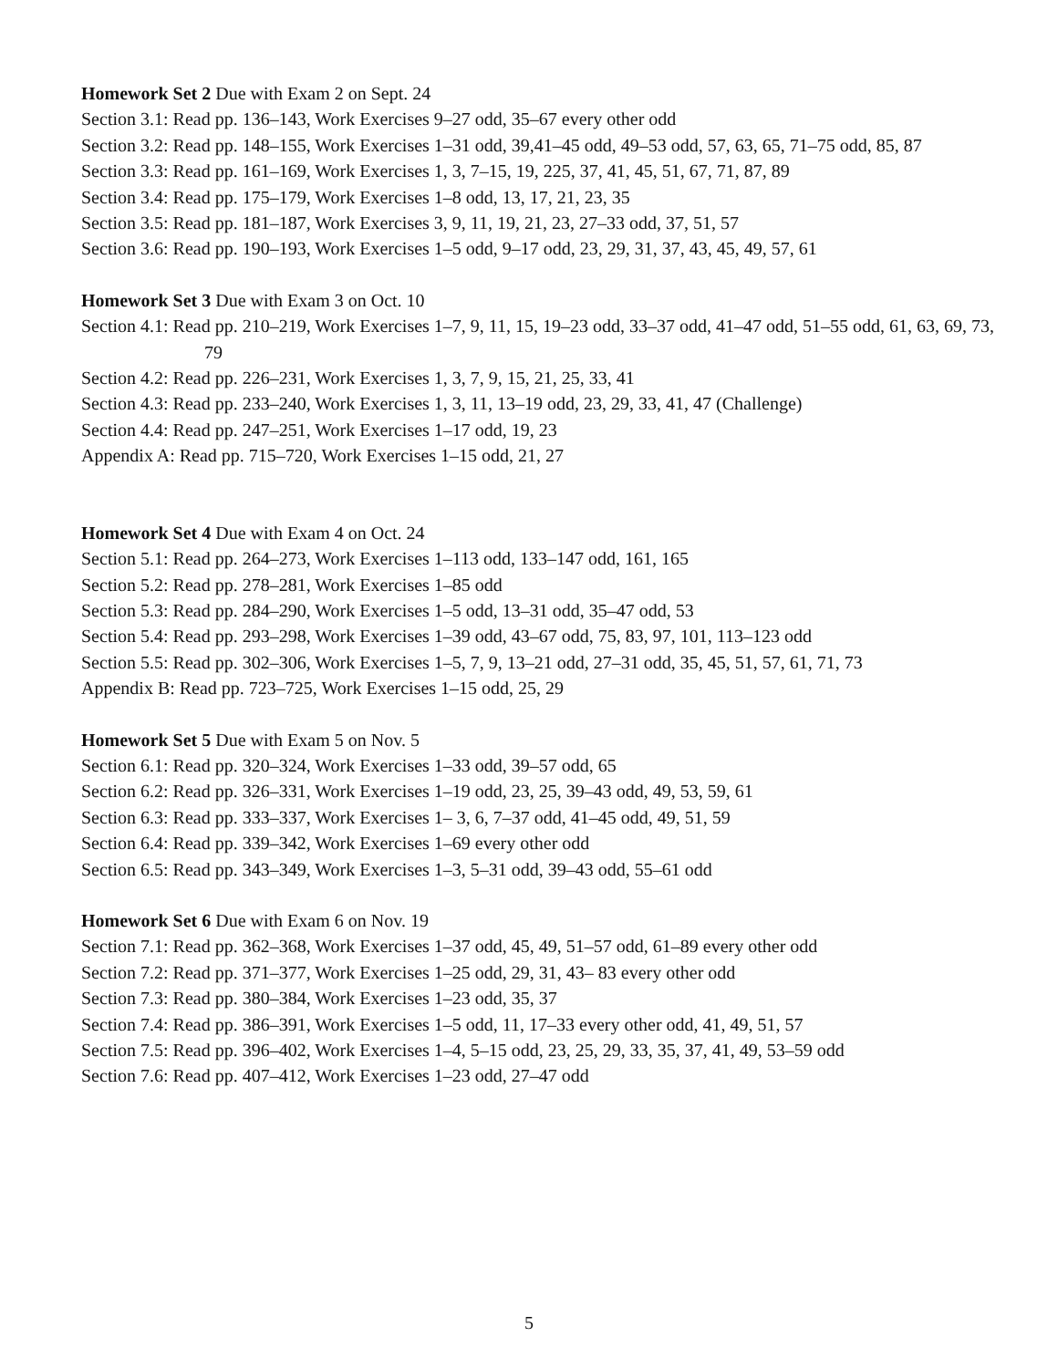Homework Set 2 Due with Exam 2 on Sept. 24
Section 3.1: Read pp. 136–143, Work Exercises 9–27 odd, 35–67 every other odd
Section 3.2: Read pp. 148–155, Work Exercises 1–31 odd, 39,41–45 odd, 49–53 odd, 57, 63, 65, 71–75 odd, 85, 87
Section 3.3: Read pp. 161–169, Work Exercises 1, 3, 7–15, 19, 225, 37, 41, 45, 51, 67, 71, 87, 89
Section 3.4: Read pp. 175–179, Work Exercises 1–8 odd, 13, 17, 21, 23, 35
Section 3.5: Read pp. 181–187, Work Exercises 3, 9, 11, 19, 21, 23, 27–33 odd, 37, 51, 57
Section 3.6: Read pp. 190–193, Work Exercises 1–5 odd, 9–17 odd, 23, 29, 31, 37, 43, 45, 49, 57, 61
Homework Set 3 Due with Exam 3 on Oct. 10
Section 4.1: Read pp. 210–219, Work Exercises 1–7, 9, 11, 15, 19–23 odd, 33–37 odd, 41–47 odd, 51–55 odd, 61, 63, 69, 73, 79
Section 4.2: Read pp. 226–231, Work Exercises 1, 3, 7, 9, 15, 21, 25, 33, 41
Section 4.3: Read pp. 233–240, Work Exercises 1, 3, 11, 13–19 odd, 23, 29, 33, 41, 47 (Challenge)
Section 4.4: Read pp. 247–251, Work Exercises 1–17 odd, 19, 23
Appendix A: Read pp. 715–720, Work Exercises 1–15 odd, 21, 27
Homework Set 4 Due with Exam 4 on Oct. 24
Section 5.1: Read pp. 264–273, Work Exercises 1–113 odd, 133–147 odd, 161, 165
Section 5.2: Read pp. 278–281, Work Exercises 1–85 odd
Section 5.3: Read pp. 284–290, Work Exercises 1–5 odd, 13–31 odd, 35–47 odd, 53
Section 5.4: Read pp. 293–298, Work Exercises 1–39 odd, 43–67 odd, 75, 83, 97, 101, 113–123 odd
Section 5.5: Read pp. 302–306, Work Exercises 1–5, 7, 9, 13–21 odd, 27–31 odd, 35, 45, 51, 57, 61, 71, 73
Appendix B: Read pp. 723–725, Work Exercises 1–15 odd, 25, 29
Homework Set 5 Due with Exam 5 on Nov. 5
Section 6.1: Read pp. 320–324, Work Exercises 1–33 odd, 39–57 odd, 65
Section 6.2: Read pp. 326–331, Work Exercises 1–19 odd, 23, 25, 39–43 odd, 49, 53, 59, 61
Section 6.3: Read pp. 333–337, Work Exercises 1– 3, 6, 7–37 odd, 41–45 odd, 49, 51, 59
Section 6.4: Read pp. 339–342, Work Exercises 1–69 every other odd
Section 6.5: Read pp. 343–349, Work Exercises 1–3, 5–31 odd, 39–43 odd, 55–61 odd
Homework Set 6 Due with Exam 6 on Nov. 19
Section 7.1: Read pp. 362–368, Work Exercises 1–37 odd, 45, 49, 51–57 odd, 61–89 every other odd
Section 7.2: Read pp. 371–377, Work Exercises 1–25 odd, 29, 31, 43– 83 every other odd
Section 7.3: Read pp. 380–384, Work Exercises 1–23 odd, 35, 37
Section 7.4: Read pp. 386–391, Work Exercises 1–5 odd, 11, 17–33 every other odd, 41, 49, 51, 57
Section 7.5: Read pp. 396–402, Work Exercises 1–4, 5–15 odd, 23, 25, 29, 33, 35, 37, 41, 49, 53–59 odd
Section 7.6: Read pp. 407–412, Work Exercises 1–23 odd, 27–47 odd
5